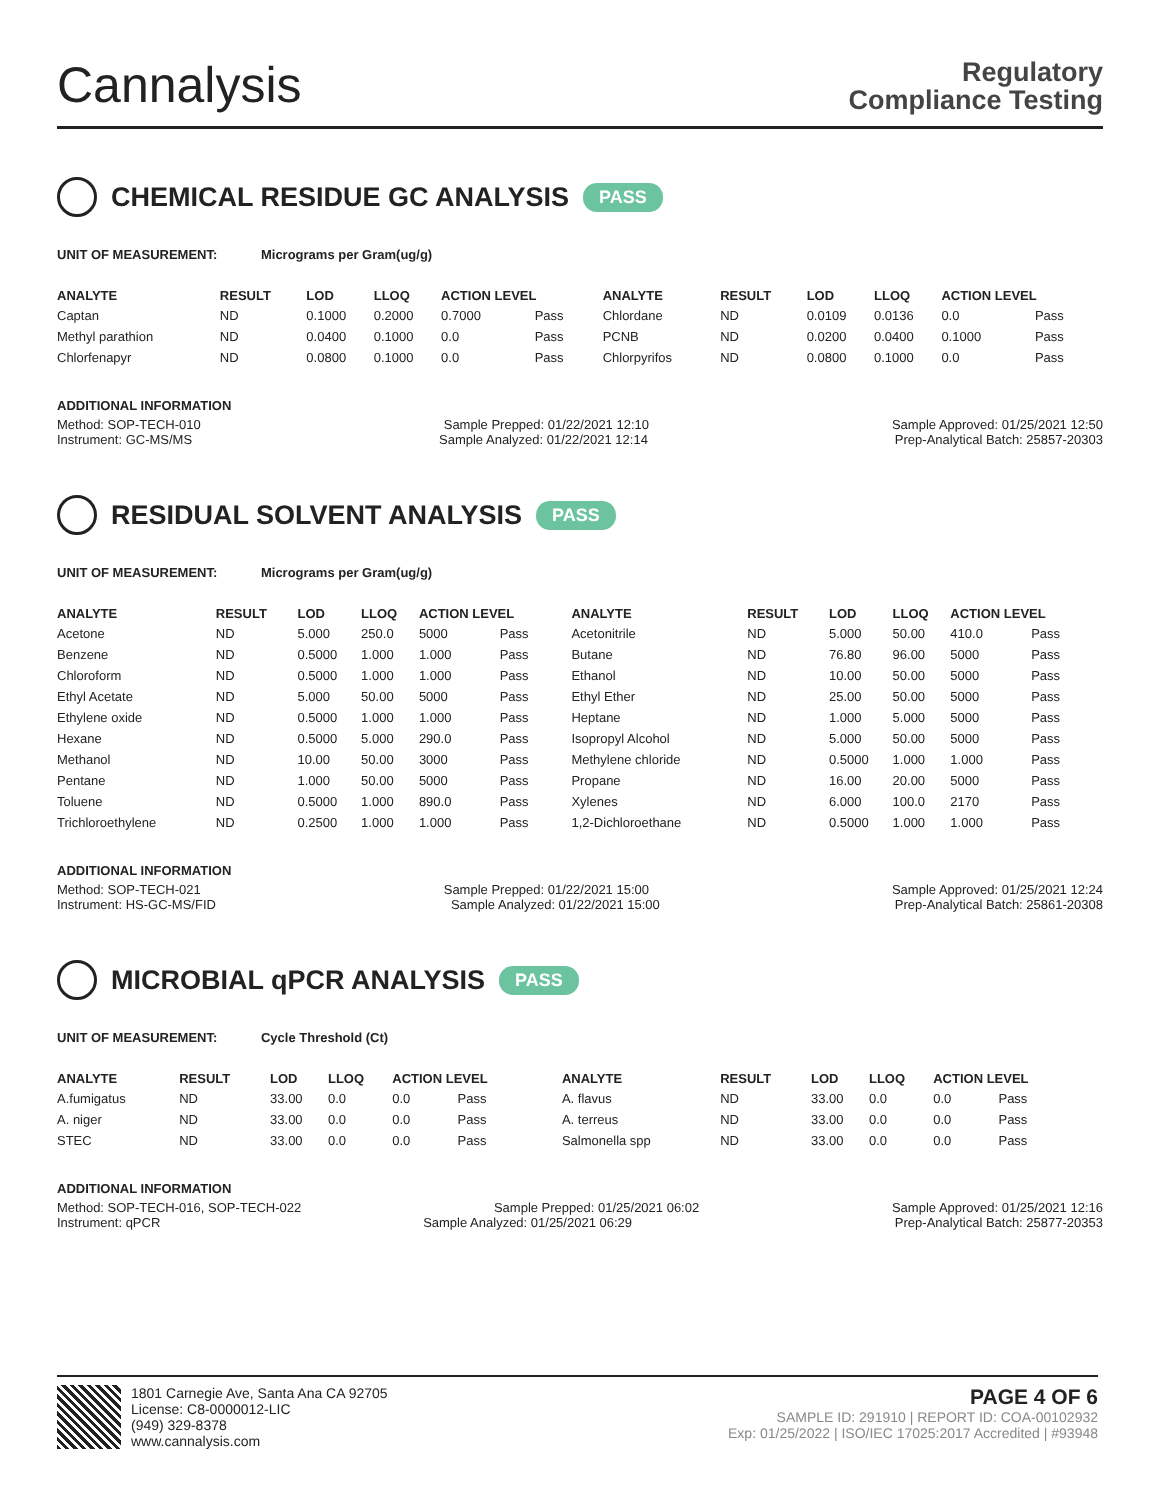Cannalysis
Regulatory
Compliance Testing
CHEMICAL RESIDUE GC ANALYSIS PASS
UNIT OF MEASUREMENT: Micrograms per Gram(ug/g)
| ANALYTE | RESULT | LOD | LLOQ | ACTION LEVEL | | ANALYTE | RESULT | LOD | LLOQ | ACTION LEVEL | |
| --- | --- | --- | --- | --- | --- | --- | --- | --- | --- | --- | --- |
| Captan | ND | 0.1000 | 0.2000 | 0.7000 | Pass | Chlordane | ND | 0.0109 | 0.0136 | 0.0 | Pass |
| Methyl parathion | ND | 0.0400 | 0.1000 | 0.0 | Pass | PCNB | ND | 0.0200 | 0.0400 | 0.1000 | Pass |
| Chlorfenapyr | ND | 0.0800 | 0.1000 | 0.0 | Pass | Chlorpyrifos | ND | 0.0800 | 0.1000 | 0.0 | Pass |
ADDITIONAL INFORMATION
Method: SOP-TECH-010 Sample Prepped: 01/22/2021 12:10 Sample Approved: 01/25/2021 12:50
Instrument: GC-MS/MS Sample Analyzed: 01/22/2021 12:14 Prep-Analytical Batch: 25857-20303
RESIDUAL SOLVENT ANALYSIS PASS
UNIT OF MEASUREMENT: Micrograms per Gram(ug/g)
| ANALYTE | RESULT | LOD | LLOQ | ACTION LEVEL | | ANALYTE | RESULT | LOD | LLOQ | ACTION LEVEL | |
| --- | --- | --- | --- | --- | --- | --- | --- | --- | --- | --- | --- |
| Acetone | ND | 5.000 | 250.0 | 5000 | Pass | Acetonitrile | ND | 5.000 | 50.00 | 410.0 | Pass |
| Benzene | ND | 0.5000 | 1.000 | 1.000 | Pass | Butane | ND | 76.80 | 96.00 | 5000 | Pass |
| Chloroform | ND | 0.5000 | 1.000 | 1.000 | Pass | Ethanol | ND | 10.00 | 50.00 | 5000 | Pass |
| Ethyl Acetate | ND | 5.000 | 50.00 | 5000 | Pass | Ethyl Ether | ND | 25.00 | 50.00 | 5000 | Pass |
| Ethylene oxide | ND | 0.5000 | 1.000 | 1.000 | Pass | Heptane | ND | 1.000 | 5.000 | 5000 | Pass |
| Hexane | ND | 0.5000 | 5.000 | 290.0 | Pass | Isopropyl Alcohol | ND | 5.000 | 50.00 | 5000 | Pass |
| Methanol | ND | 10.00 | 50.00 | 3000 | Pass | Methylene chloride | ND | 0.5000 | 1.000 | 1.000 | Pass |
| Pentane | ND | 1.000 | 50.00 | 5000 | Pass | Propane | ND | 16.00 | 20.00 | 5000 | Pass |
| Toluene | ND | 0.5000 | 1.000 | 890.0 | Pass | Xylenes | ND | 6.000 | 100.0 | 2170 | Pass |
| Trichloroethylene | ND | 0.2500 | 1.000 | 1.000 | Pass | 1,2-Dichloroethane | ND | 0.5000 | 1.000 | 1.000 | Pass |
ADDITIONAL INFORMATION
Method: SOP-TECH-021 Sample Prepped: 01/22/2021 15:00 Sample Approved: 01/25/2021 12:24
Instrument: HS-GC-MS/FID Sample Analyzed: 01/22/2021 15:00 Prep-Analytical Batch: 25861-20308
MICROBIAL qPCR ANALYSIS PASS
UNIT OF MEASUREMENT: Cycle Threshold (Ct)
| ANALYTE | RESULT | LOD | LLOQ | ACTION LEVEL | | ANALYTE | RESULT | LOD | LLOQ | ACTION LEVEL | |
| --- | --- | --- | --- | --- | --- | --- | --- | --- | --- | --- | --- |
| A.fumigatus | ND | 33.00 | 0.0 | 0.0 | Pass | A. flavus | ND | 33.00 | 0.0 | 0.0 | Pass |
| A. niger | ND | 33.00 | 0.0 | 0.0 | Pass | A. terreus | ND | 33.00 | 0.0 | 0.0 | Pass |
| STEC | ND | 33.00 | 0.0 | 0.0 | Pass | Salmonella spp | ND | 33.00 | 0.0 | 0.0 | Pass |
ADDITIONAL INFORMATION
Method: SOP-TECH-016, SOP-TECH-022 Sample Prepped: 01/25/2021 06:02 Sample Approved: 01/25/2021 12:16
Instrument: qPCR Sample Analyzed: 01/25/2021 06:29 Prep-Analytical Batch: 25877-20353
1801 Carnegie Ave, Santa Ana CA 92705
License: C8-0000012-LIC
(949) 329-8378
www.cannalysis.com
PAGE 4 OF 6
SAMPLE ID: 291910 | REPORT ID: COA-00102932
Exp: 01/25/2022 | ISO/IEC 17025:2017 Accredited | #93948